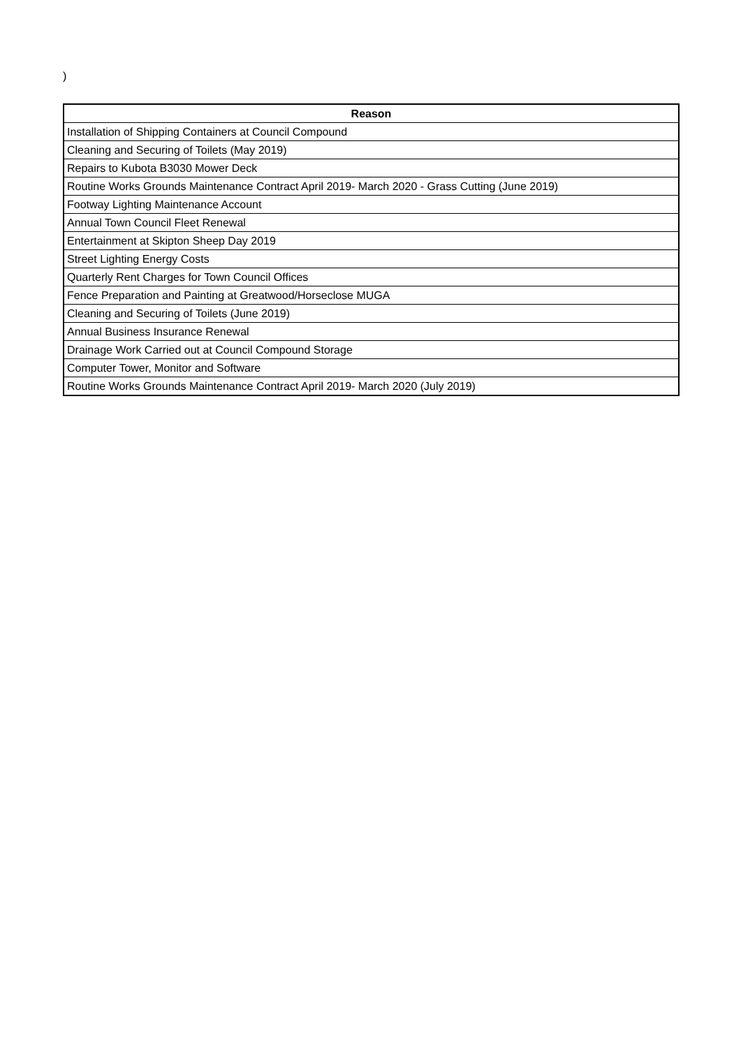)
| Reason |
| --- |
| Installation of Shipping Containers at Council Compound |
| Cleaning and Securing of Toilets (May 2019) |
| Repairs to Kubota B3030 Mower Deck |
| Routine Works Grounds Maintenance Contract April 2019- March 2020 - Grass Cutting (June 2019) |
| Footway Lighting Maintenance Account |
| Annual Town Council Fleet Renewal |
| Entertainment at Skipton Sheep Day 2019 |
| Street Lighting Energy Costs |
| Quarterly Rent Charges for Town Council Offices |
| Fence Preparation and Painting at Greatwood/Horseclose MUGA |
| Cleaning and Securing of Toilets (June 2019) |
| Annual Business Insurance Renewal |
| Drainage Work Carried out at Council Compound Storage |
| Computer Tower, Monitor and Software |
| Routine Works Grounds Maintenance Contract April 2019- March 2020 (July 2019) |